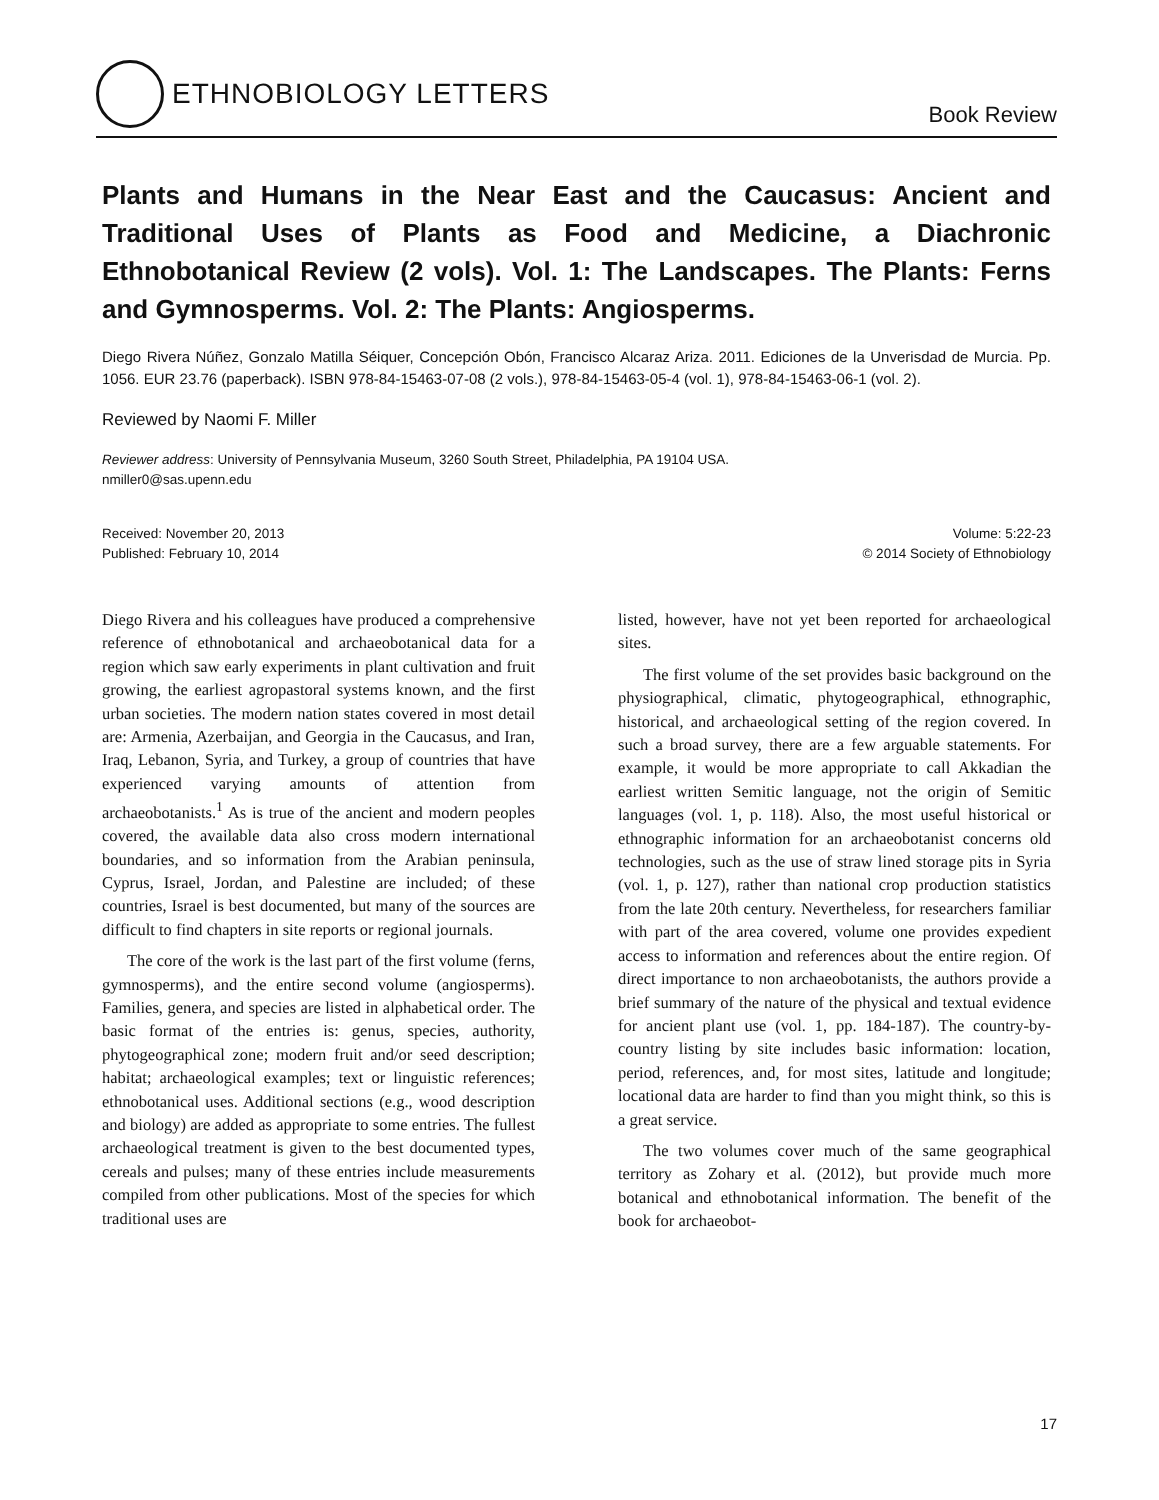ETHNOBIOLOGY LETTERS
Book Review
Plants and Humans in the Near East and the Caucasus: Ancient and Traditional Uses of Plants as Food and Medicine, a Diachronic Ethnobotanical Review (2 vols). Vol. 1: The Landscapes. The Plants: Ferns and Gymnosperms. Vol. 2: The Plants: Angiosperms.
Diego Rivera Núñez, Gonzalo Matilla Séiquer, Concepción Obón, Francisco Alcaraz Ariza. 2011. Ediciones de la Unverisdad de Murcia. Pp. 1056. EUR 23.76 (paperback). ISBN 978-84-15463-07-08 (2 vols.), 978-84-15463-05-4 (vol. 1), 978-84-15463-06-1 (vol. 2).
Reviewed by Naomi F. Miller
Reviewer address: University of Pennsylvania Museum, 3260 South Street, Philadelphia, PA 19104 USA.
nmiller0@sas.upenn.edu
Received: November 20, 2013
Published: February 10, 2014
Volume: 5:22-23
© 2014 Society of Ethnobiology
Diego Rivera and his colleagues have produced a comprehensive reference of ethnobotanical and archaeobotanical data for a region which saw early experiments in plant cultivation and fruit growing, the earliest agropastoral systems known, and the first urban societies. The modern nation states covered in most detail are: Armenia, Azerbaijan, and Georgia in the Caucasus, and Iran, Iraq, Lebanon, Syria, and Turkey, a group of countries that have experienced varying amounts of attention from archaeobotanists.<sup>1</sup> As is true of the ancient and modern peoples covered, the available data also cross modern international boundaries, and so information from the Arabian peninsula, Cyprus, Israel, Jordan, and Palestine are included; of these countries, Israel is best documented, but many of the sources are difficult to find chapters in site reports or regional journals.
The core of the work is the last part of the first volume (ferns, gymnosperms), and the entire second volume (angiosperms). Families, genera, and species are listed in alphabetical order. The basic format of the entries is: genus, species, authority, phytogeographical zone; modern fruit and/or seed description; habitat; archaeological examples; text or linguistic references; ethnobotanical uses. Additional sections (e.g., wood description and biology) are added as appropriate to some entries. The fullest archaeological treatment is given to the best documented types, cereals and pulses; many of these entries include measurements compiled from other publications. Most of the species for which traditional uses are
listed, however, have not yet been reported for archaeological sites.
The first volume of the set provides basic background on the physiographical, climatic, phytogeographical, ethnographic, historical, and archaeological setting of the region covered. In such a broad survey, there are a few arguable statements. For example, it would be more appropriate to call Akkadian the earliest written Semitic language, not the origin of Semitic languages (vol. 1, p. 118). Also, the most useful historical or ethnographic information for an archaeobotanist concerns old technologies, such as the use of straw lined storage pits in Syria (vol. 1, p. 127), rather than national crop production statistics from the late 20th century. Nevertheless, for researchers familiar with part of the area covered, volume one provides expedient access to information and references about the entire region. Of direct importance to non archaeobotanists, the authors provide a brief summary of the nature of the physical and textual evidence for ancient plant use (vol. 1, pp. 184-187). The country-by-country listing by site includes basic information: location, period, references, and, for most sites, latitude and longitude; locational data are harder to find than you might think, so this is a great service.
The two volumes cover much of the same geographical territory as Zohary et al. (2012), but provide much more botanical and ethnobotanical information. The benefit of the book for archaeobot-
17